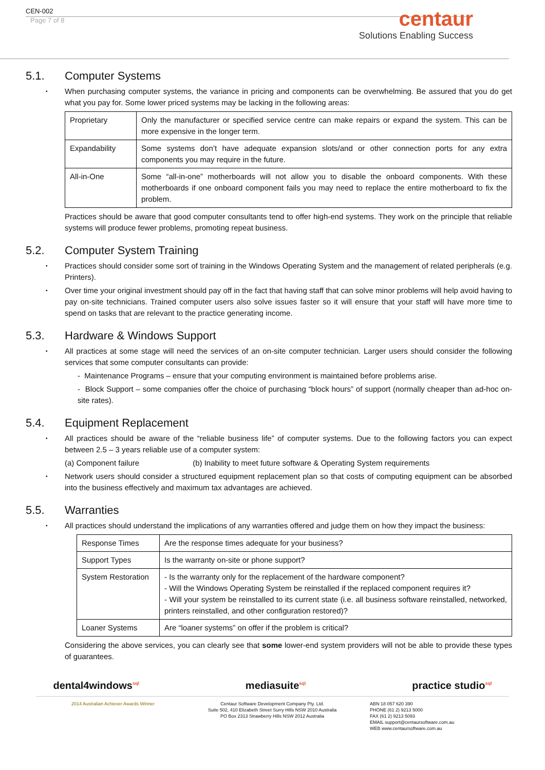centaur
Solutions Enabling Success
CEN-002
Page 7 of 8
5.1. Computer Systems
When purchasing computer systems, the variance in pricing and components can be overwhelming. Be assured that you do get what you pay for. Some lower priced systems may be lacking in the following areas:
| Proprietary | Only the manufacturer or specified service centre can make repairs or expand the system. This can be more expensive in the longer term. |
| Expandability | Some systems don’t have adequate expansion slots/and or other connection ports for any extra components you may require in the future. |
| All-in-One | Some “all-in-one” motherboards will not allow you to disable the onboard components. With these motherboards if one onboard component fails you may need to replace the entire motherboard to fix the problem. |
Practices should be aware that good computer consultants tend to offer high-end systems. They work on the principle that reliable systems will produce fewer problems, promoting repeat business.
5.2. Computer System Training
Practices should consider some sort of training in the Windows Operating System and the management of related peripherals (e.g. Printers).
Over time your original investment should pay off in the fact that having staff that can solve minor problems will help avoid having to pay on-site technicians. Trained computer users also solve issues faster so it will ensure that your staff will have more time to spend on tasks that are relevant to the practice generating income.
5.3. Hardware & Windows Support
All practices at some stage will need the services of an on-site computer technician. Larger users should consider the following services that some computer consultants can provide:
- Maintenance Programs – ensure that your computing environment is maintained before problems arise.
- Block Support – some companies offer the choice of purchasing “block hours” of support (normally cheaper than ad-hoc on-site rates).
5.4. Equipment Replacement
All practices should be aware of the “reliable business life” of computer systems. Due to the following factors you can expect between 2.5 – 3 years reliable use of a computer system:
(a) Component failure (b) Inability to meet future software & Operating System requirements
Network users should consider a structured equipment replacement plan so that costs of computing equipment can be absorbed into the business effectively and maximum tax advantages are achieved.
5.5. Warranties
All practices should understand the implications of any warranties offered and judge them on how they impact the business:
| Response Times | Are the response times adequate for your business? |
| Support Types | Is the warranty on-site or phone support? |
| System Restoration | - Is the warranty only for the replacement of the hardware component? - Will the Windows Operating System be reinstalled if the replaced component requires it? - Will your system be reinstalled to its current state (i.e. all business software reinstalled, networked, printers reinstalled, and other configuration restored)? |
| Loaner Systems | Are “loaner systems” on offer if the problem is critical? |
Considering the above services, you can clearly see that some lower-end system providers will not be able to provide these types of guarantees.
dental4windows<sup>sql</sup> mediasuite<sup>sql</sup> practice studio<sup>sql</sup>
2014 Australian Achiever Awards Winner Centaur Software Development Company Pty. Ltd.
Suite 502, 410 Elizabeth Street Surry Hills NSW 2010 Australia
PO Box 2313 Strawberry Hills NSW 2012 Australia
ABN 18 057 620 390
PHONE (61 2) 9213 5000
FAX (61 2) 9213 5093
EMAIL support@centaursoftware.com.au
WEB www.centaursoftware.com.au